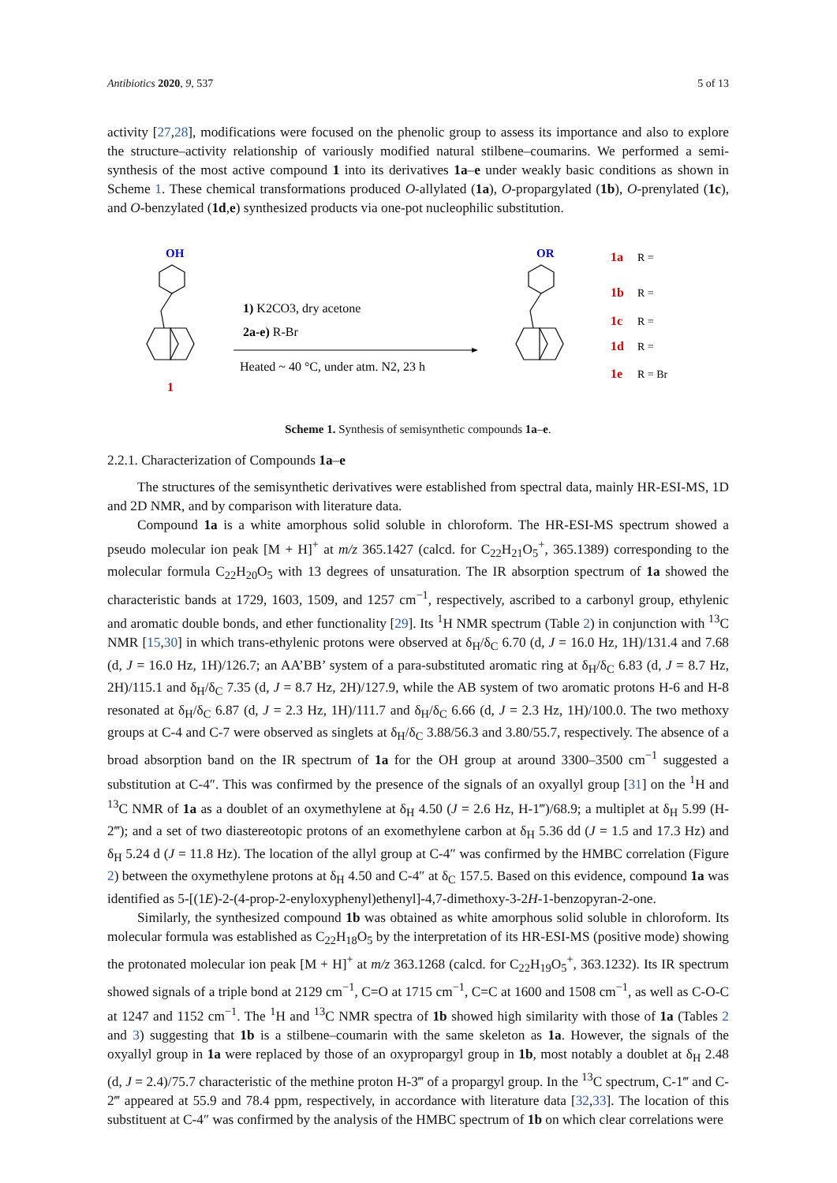Antibiotics 2020, 9, 537 5 of 13
activity [27,28], modifications were focused on the phenolic group to assess its importance and also to explore the structure–activity relationship of variously modified natural stilbene–coumarins. We performed a semi-synthesis of the most active compound 1 into its derivatives 1a–e under weakly basic conditions as shown in Scheme 1. These chemical transformations produced O-allylated (1a), O-propargylated (1b), O-prenylated (1c), and O-benzylated (1d,e) synthesized products via one-pot nucleophilic substitution.
OH
OR
1
1) K2CO3, dry acetone
2a-e) R-Br
Heated ~ 40 °C, under atm. N2, 23 h
1a
R =
1b
R =
1c
R =
1d
R =
1e
R = Br
Scheme 1. Synthesis of semisynthetic compounds 1a–e.
2.2.1. Characterization of Compounds 1a–e
The structures of the semisynthetic derivatives were established from spectral data, mainly HR-ESI-MS, 1D and 2D NMR, and by comparison with literature data.
Compound 1a is a white amorphous solid soluble in chloroform. The HR-ESI-MS spectrum showed a pseudo molecular ion peak [M + H]<sup>+</sup> at m/z 365.1427 (calcd. for C<sub>22</sub>H<sub>21</sub>O<sub>5</sub><sup>+</sup>, 365.1389) corresponding to the molecular formula C<sub>22</sub>H<sub>20</sub>O<sub>5</sub> with 13 degrees of unsaturation. The IR absorption spectrum of 1a showed the characteristic bands at 1729, 1603, 1509, and 1257 cm<sup>−1</sup>, respectively, ascribed to a carbonyl group, ethylenic and aromatic double bonds, and ether functionality [29]. Its <sup>1</sup>H NMR spectrum (Table 2) in conjunction with <sup>13</sup>C NMR [15,30] in which trans-ethylenic protons were observed at δ<sub>H</sub>/δ<sub>C</sub> 6.70 (d, J = 16.0 Hz, 1H)/131.4 and 7.68 (d, J = 16.0 Hz, 1H)/126.7; an AA’BB’ system of a para-substituted aromatic ring at δ<sub>H</sub>/δ<sub>C</sub> 6.83 (d, J = 8.7 Hz, 2H)/115.1 and δ<sub>H</sub>/δ<sub>C</sub> 7.35 (d, J = 8.7 Hz, 2H)/127.9, while the AB system of two aromatic protons H-6 and H-8 resonated at δ<sub>H</sub>/δ<sub>C</sub> 6.87 (d, J = 2.3 Hz, 1H)/111.7 and δ<sub>H</sub>/δ<sub>C</sub> 6.66 (d, J = 2.3 Hz, 1H)/100.0. The two methoxy groups at C-4 and C-7 were observed as singlets at δ<sub>H</sub>/δ<sub>C</sub> 3.88/56.3 and 3.80/55.7, respectively. The absence of a broad absorption band on the IR spectrum of 1a for the OH group at around 3300–3500 cm<sup>−1</sup> suggested a substitution at C-4″. This was confirmed by the presence of the signals of an oxyallyl group [31] on the <sup>1</sup>H and <sup>13</sup>C NMR of 1a as a doublet of an oxymethylene at δ<sub>H</sub> 4.50 (J = 2.6 Hz, H-1‴)/68.9; a multiplet at δ<sub>H</sub> 5.99 (H-2‴); and a set of two diastereotopic protons of an exomethylene carbon at δ<sub>H</sub> 5.36 dd (J = 1.5 and 17.3 Hz) and δ<sub>H</sub> 5.24 d (J = 11.8 Hz). The location of the allyl group at C-4″ was confirmed by the HMBC correlation (Figure 2) between the oxymethylene protons at δ<sub>H</sub> 4.50 and C-4″ at δ<sub>C</sub> 157.5. Based on this evidence, compound 1a was identified as 5-[(1E)-2-(4-prop-2-enyloxyphenyl)ethenyl]-4,7-dimethoxy-3-2H-1-benzopyran-2-one.
Similarly, the synthesized compound 1b was obtained as white amorphous solid soluble in chloroform. Its molecular formula was established as C<sub>22</sub>H<sub>18</sub>O<sub>5</sub> by the interpretation of its HR-ESI-MS (positive mode) showing the protonated molecular ion peak [M + H]<sup>+</sup> at m/z 363.1268 (calcd. for C<sub>22</sub>H<sub>19</sub>O<sub>5</sub><sup>+</sup>, 363.1232). Its IR spectrum showed signals of a triple bond at 2129 cm<sup>−1</sup>, C=O at 1715 cm<sup>−1</sup>, C=C at 1600 and 1508 cm<sup>−1</sup>, as well as C-O-C at 1247 and 1152 cm<sup>−1</sup>. The <sup>1</sup>H and <sup>13</sup>C NMR spectra of 1b showed high similarity with those of 1a (Tables 2 and 3) suggesting that 1b is a stilbene–coumarin with the same skeleton as 1a. However, the signals of the oxyallyl group in 1a were replaced by those of an oxypropargyl group in 1b, most notably a doublet at δ<sub>H</sub> 2.48 (d, J = 2.4)/75.7 characteristic of the methine proton H-3‴ of a propargyl group. In the <sup>13</sup>C spectrum, C-1‴ and C-2‴ appeared at 55.9 and 78.4 ppm, respectively, in accordance with literature data [32,33]. The location of this substituent at C-4″ was confirmed by the analysis of the HMBC spectrum of 1b on which clear correlations were